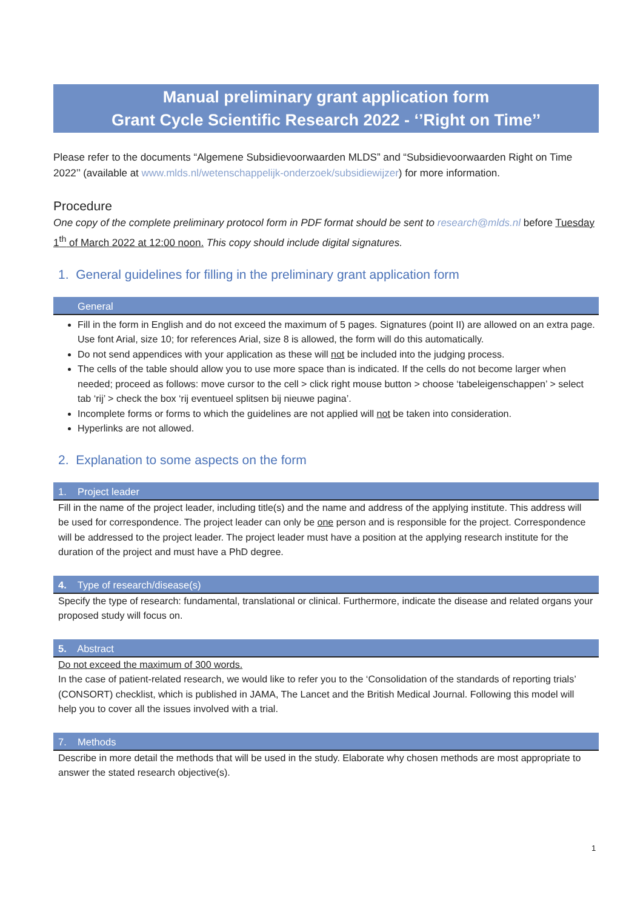Manual preliminary grant application form
Grant Cycle Scientific Research 2022 - ‘’Right on Time’’
Please refer to the documents “Algemene Subsidievoorwaarden MLDS” and “Subsidievoorwaarden Right on Time 2022’’ (available at www.mlds.nl/wetenschappelijk-onderzoek/subsidiewijzer) for more information.
Procedure
One copy of the complete preliminary protocol form in PDF format should be sent to research@mlds.nl before Tuesday 1<sup>th</sup> of March 2022 at 12:00 noon. This copy should include digital signatures.
1. General guidelines for filling in the preliminary grant application form
General
Fill in the form in English and do not exceed the maximum of 5 pages. Signatures (point II) are allowed on an extra page. Use font Arial, size 10; for references Arial, size 8 is allowed, the form will do this automatically.
Do not send appendices with your application as these will not be included into the judging process.
The cells of the table should allow you to use more space than is indicated. If the cells do not become larger when needed; proceed as follows: move cursor to the cell > click right mouse button > choose ‘tabeleigenschappen’ > select tab ‘rij’ > check the box ‘rij eventueel splitsen bij nieuwe pagina’.
Incomplete forms or forms to which the guidelines are not applied will not be taken into consideration.
Hyperlinks are not allowed.
2. Explanation to some aspects on the form
1. Project leader
Fill in the name of the project leader, including title(s) and the name and address of the applying institute. This address will be used for correspondence. The project leader can only be one person and is responsible for the project. Correspondence will be addressed to the project leader. The project leader must have a position at the applying research institute for the duration of the project and must have a PhD degree.
4. Type of research/disease(s)
Specify the type of research: fundamental, translational or clinical. Furthermore, indicate the disease and related organs your proposed study will focus on.
5. Abstract
Do not exceed the maximum of 300 words.
In the case of patient-related research, we would like to refer you to the ‘Consolidation of the standards of reporting trials’ (CONSORT) checklist, which is published in JAMA, The Lancet and the British Medical Journal. Following this model will help you to cover all the issues involved with a trial.
7. Methods
Describe in more detail the methods that will be used in the study. Elaborate why chosen methods are most appropriate to answer the stated research objective(s).
1